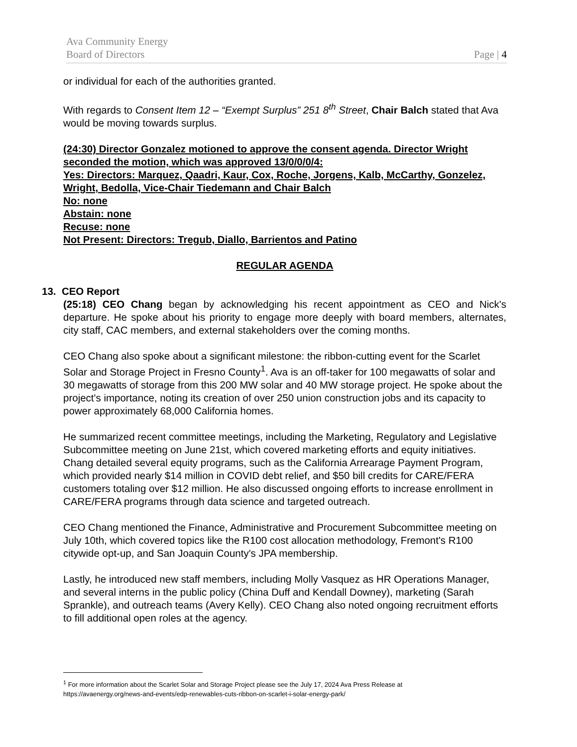Ava Community Energy
Board of Directors Page | 4
or individual for each of the authorities granted.
With regards to Consent Item 12 – “Exempt Surplus” 251 8<sup>th</sup> Street, Chair Balch stated that Ava would be moving towards surplus.
(24:30) Director Gonzalez motioned to approve the consent agenda. Director Wright seconded the motion, which was approved 13/0/0/0/4:
Yes: Directors: Marquez, Qaadri, Kaur, Cox, Roche, Jorgens, Kalb, McCarthy, Gonzelez, Wright, Bedolla, Vice-Chair Tiedemann and Chair Balch
No: none
Abstain: none
Recuse: none
Not Present: Directors: Tregub, Diallo, Barrientos and Patino
REGULAR AGENDA
13. CEO Report
(25:18) CEO Chang began by acknowledging his recent appointment as CEO and Nick's departure. He spoke about his priority to engage more deeply with board members, alternates, city staff, CAC members, and external stakeholders over the coming months.
CEO Chang also spoke about a significant milestone: the ribbon-cutting event for the Scarlet Solar and Storage Project in Fresno County<sup>1</sup>. Ava is an off-taker for 100 megawatts of solar and 30 megawatts of storage from this 200 MW solar and 40 MW storage project. He spoke about the project's importance, noting its creation of over 250 union construction jobs and its capacity to power approximately 68,000 California homes.
He summarized recent committee meetings, including the Marketing, Regulatory and Legislative Subcommittee meeting on June 21st, which covered marketing efforts and equity initiatives. Chang detailed several equity programs, such as the California Arrearage Payment Program, which provided nearly $14 million in COVID debt relief, and $50 bill credits for CARE/FERA customers totaling over $12 million. He also discussed ongoing efforts to increase enrollment in CARE/FERA programs through data science and targeted outreach.
CEO Chang mentioned the Finance, Administrative and Procurement Subcommittee meeting on July 10th, which covered topics like the R100 cost allocation methodology, Fremont's R100 citywide opt-up, and San Joaquin County's JPA membership.
Lastly, he introduced new staff members, including Molly Vasquez as HR Operations Manager, and several interns in the public policy (China Duff and Kendall Downey), marketing (Sarah Sprankle), and outreach teams (Avery Kelly). CEO Chang also noted ongoing recruitment efforts to fill additional open roles at the agency.
<sup>1</sup> For more information about the Scarlet Solar and Storage Project please see the July 17, 2024 Ava Press Release at https://avaenergy.org/news-and-events/edp-renewables-cuts-ribbon-on-scarlet-i-solar-energy-park/